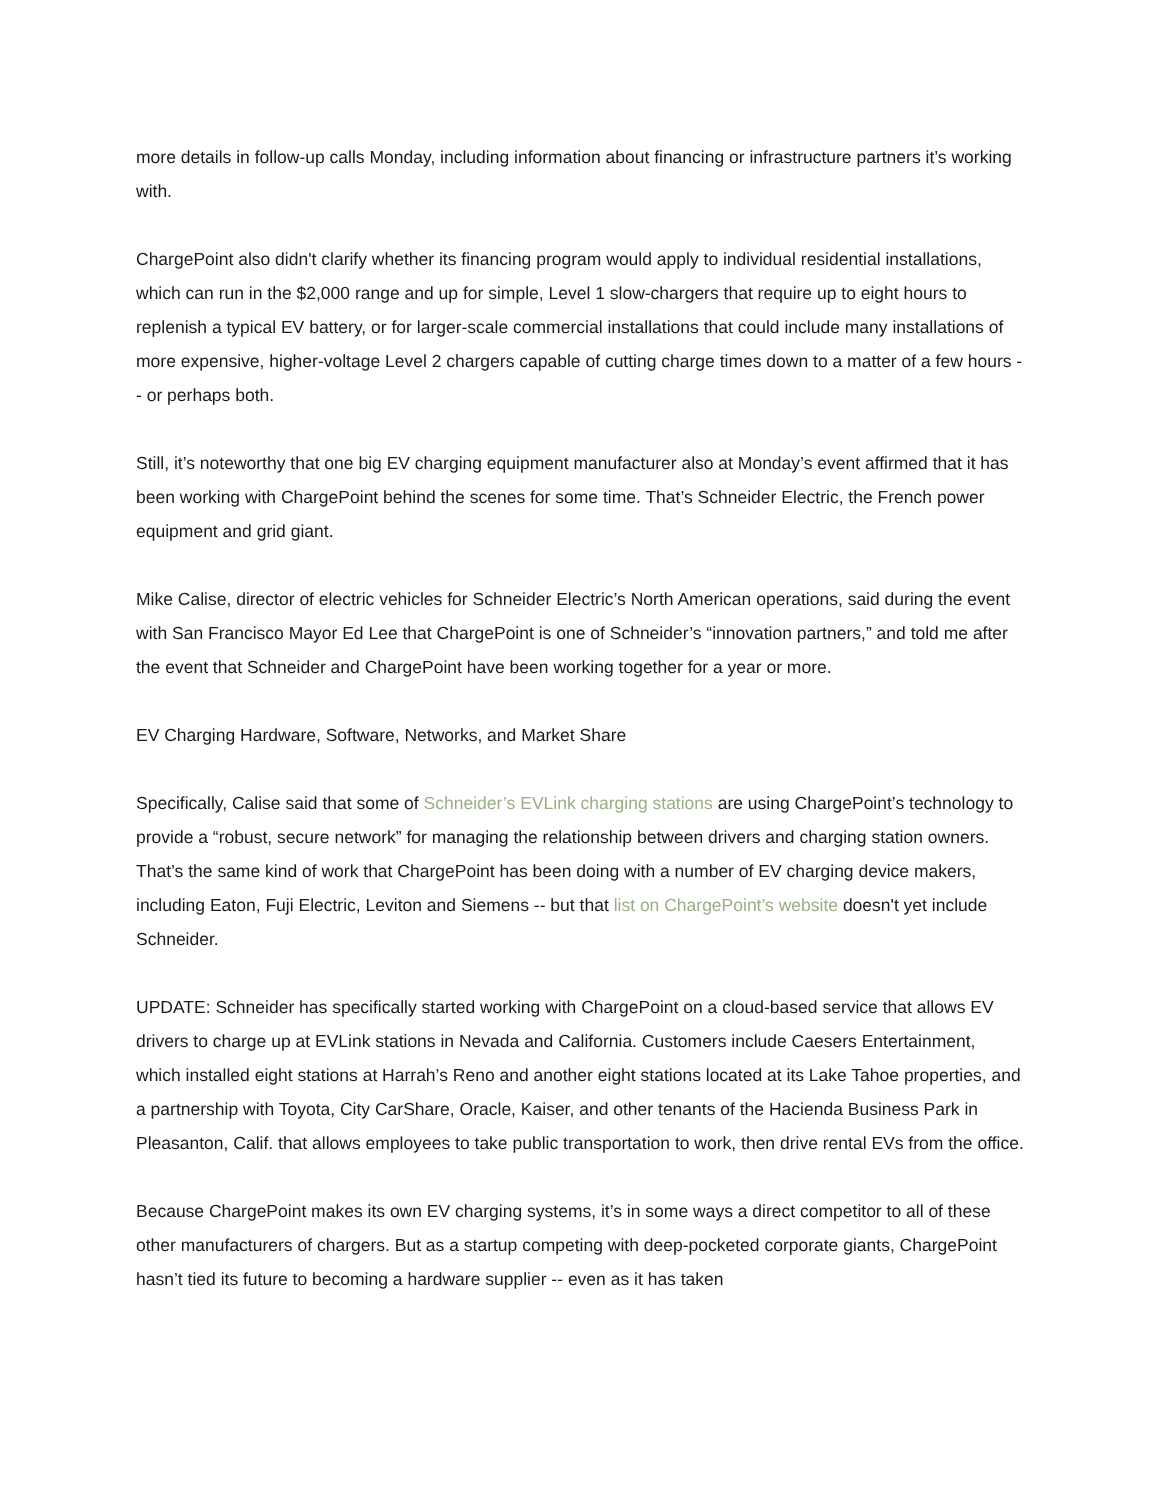more details in follow-up calls Monday, including information about financing or infrastructure partners it’s working with.
ChargePoint also didn't clarify whether its financing program would apply to individual residential installations, which can run in the $2,000 range and up for simple, Level 1 slow-chargers that require up to eight hours to replenish a typical EV battery, or for larger-scale commercial installations that could include many installations of more expensive, higher-voltage Level 2 chargers capable of cutting charge times down to a matter of a few hours -- or perhaps both.
Still, it’s noteworthy that one big EV charging equipment manufacturer also at Monday’s event affirmed that it has been working with ChargePoint behind the scenes for some time. That’s Schneider Electric, the French power equipment and grid giant.
Mike Calise, director of electric vehicles for Schneider Electric’s North American operations, said during the event with San Francisco Mayor Ed Lee that ChargePoint is one of Schneider’s “innovation partners,” and told me after the event that Schneider and ChargePoint have been working together for a year or more.
EV Charging Hardware, Software, Networks, and Market Share
Specifically, Calise said that some of Schneider’s EVLink charging stations are using ChargePoint’s technology to provide a “robust, secure network” for managing the relationship between drivers and charging station owners. That’s the same kind of work that ChargePoint has been doing with a number of EV charging device makers, including Eaton, Fuji Electric, Leviton and Siemens -- but that list on ChargePoint’s website doesn't yet include Schneider.
UPDATE: Schneider has specifically started working with ChargePoint on a cloud-based service that allows EV drivers to charge up at EVLink stations in Nevada and California. Customers include Caesers Entertainment, which installed eight stations at Harrah’s Reno and another eight stations located at its Lake Tahoe properties, and a partnership with Toyota, City CarShare, Oracle, Kaiser, and other tenants of the Hacienda Business Park in Pleasanton, Calif. that allows employees to take public transportation to work, then drive rental EVs from the office.
Because ChargePoint makes its own EV charging systems, it’s in some ways a direct competitor to all of these other manufacturers of chargers. But as a startup competing with deep-pocketed corporate giants, ChargePoint hasn’t tied its future to becoming a hardware supplier -- even as it has taken